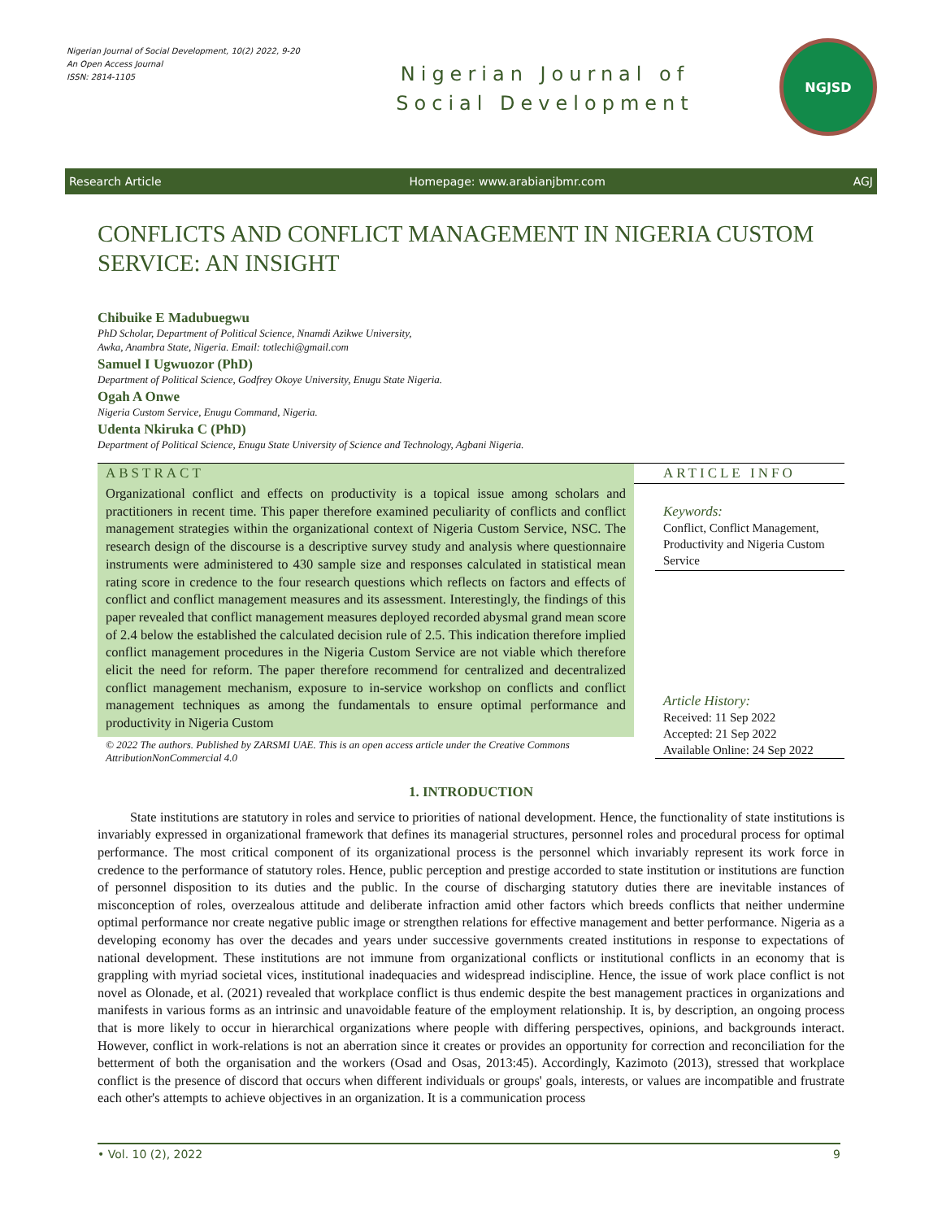Nigerian Journal of Social Development, 10(2) 2022, 9-20
An Open Access Journal
ISSN: 2814-1105
Nigerian Journal of
Social Development
NGJSD
Research Article Homepage: www.arabianjbmr.com AGJ
CONFLICTS AND CONFLICT MANAGEMENT IN NIGERIA CUSTOM SERVICE: AN INSIGHT
Chibuike E Madubuegwu
PhD Scholar, Department of Political Science, Nnamdi Azikwe University,
Awka, Anambra State, Nigeria. Email: totlechi@gmail.com
Samuel I Ugwuozor (PhD)
Department of Political Science, Godfrey Okoye University, Enugu State Nigeria.
Ogah A Onwe
Nigeria Custom Service, Enugu Command, Nigeria.
Udenta Nkiruka C (PhD)
Department of Political Science, Enugu State University of Science and Technology, Agbani Nigeria.
ABSTRACT
Organizational conflict and effects on productivity is a topical issue among scholars and practitioners in recent time. This paper therefore examined peculiarity of conflicts and conflict management strategies within the organizational context of Nigeria Custom Service, NSC. The research design of the discourse is a descriptive survey study and analysis where questionnaire instruments were administered to 430 sample size and responses calculated in statistical mean rating score in credence to the four research questions which reflects on factors and effects of conflict and conflict management measures and its assessment. Interestingly, the findings of this paper revealed that conflict management measures deployed recorded abysmal grand mean score of 2.4 below the established the calculated decision rule of 2.5. This indication therefore implied conflict management procedures in the Nigeria Custom Service are not viable which therefore elicit the need for reform. The paper therefore recommend for centralized and decentralized conflict management mechanism, exposure to in-service workshop on conflicts and conflict management techniques as among the fundamentals to ensure optimal performance and productivity in Nigeria Custom
© 2022 The authors. Published by ZARSMI UAE. This is an open access article under the Creative Commons AttributionNonCommercial 4.0
ARTICLE INFO
Keywords:
Conflict, Conflict Management, Productivity and Nigeria Custom Service
Article History:
Received: 11 Sep 2022
Accepted: 21 Sep 2022
Available Online: 24 Sep 2022
1. INTRODUCTION
State institutions are statutory in roles and service to priorities of national development. Hence, the functionality of state institutions is invariably expressed in organizational framework that defines its managerial structures, personnel roles and procedural process for optimal performance. The most critical component of its organizational process is the personnel which invariably represent its work force in credence to the performance of statutory roles. Hence, public perception and prestige accorded to state institution or institutions are function of personnel disposition to its duties and the public. In the course of discharging statutory duties there are inevitable instances of misconception of roles, overzealous attitude and deliberate infraction amid other factors which breeds conflicts that neither undermine optimal performance nor create negative public image or strengthen relations for effective management and better performance. Nigeria as a developing economy has over the decades and years under successive governments created institutions in response to expectations of national development. These institutions are not immune from organizational conflicts or institutional conflicts in an economy that is grappling with myriad societal vices, institutional inadequacies and widespread indiscipline. Hence, the issue of work place conflict is not novel as Olonade, et al. (2021) revealed that workplace conflict is thus endemic despite the best management practices in organizations and manifests in various forms as an intrinsic and unavoidable feature of the employment relationship. It is, by description, an ongoing process that is more likely to occur in hierarchical organizations where people with differing perspectives, opinions, and backgrounds interact. However, conflict in work-relations is not an aberration since it creates or provides an opportunity for correction and reconciliation for the betterment of both the organisation and the workers (Osad and Osas, 2013:45). Accordingly, Kazimoto (2013), stressed that workplace conflict is the presence of discord that occurs when different individuals or groups' goals, interests, or values are incompatible and frustrate each other's attempts to achieve objectives in an organization. It is a communication process
• Vol. 10 (2), 2022 9